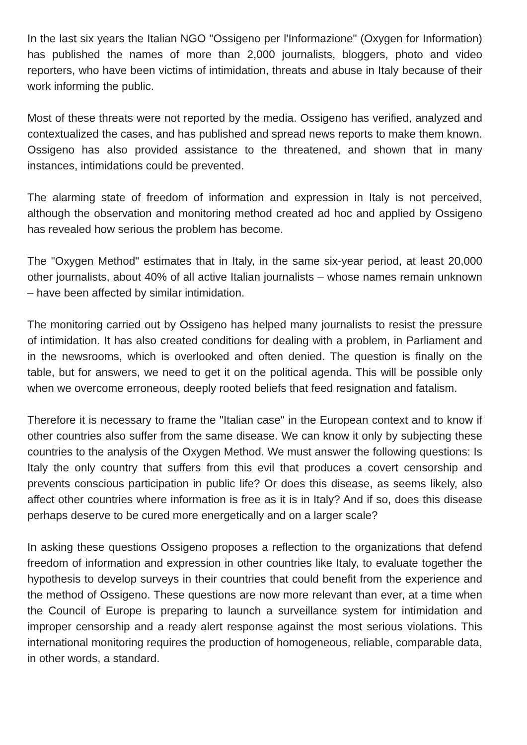In the last six years the Italian NGO "Ossigeno per l'Informazione" (Oxygen for Information) has published the names of more than 2,000 journalists, bloggers, photo and video reporters, who have been victims of intimidation, threats and abuse in Italy because of their work informing the public.
Most of these threats were not reported by the media. Ossigeno has verified, analyzed and contextualized the cases, and has published and spread news reports to make them known. Ossigeno has also provided assistance to the threatened, and shown that in many instances, intimidations could be prevented.
The alarming state of freedom of information and expression in Italy is not perceived, although the observation and monitoring method created ad hoc and applied by Ossigeno has revealed how serious the problem has become.
The "Oxygen Method" estimates that in Italy, in the same six-year period, at least 20,000 other journalists, about 40% of all active Italian journalists – whose names remain unknown – have been affected by similar intimidation.
The monitoring carried out by Ossigeno has helped many journalists to resist the pressure of intimidation. It has also created conditions for dealing with a problem, in Parliament and in the newsrooms, which is overlooked and often denied. The question is finally on the table, but for answers, we need to get it on the political agenda. This will be possible only when we overcome erroneous, deeply rooted beliefs that feed resignation and fatalism.
Therefore it is necessary to frame the "Italian case" in the European context and to know if other countries also suffer from the same disease. We can know it only by subjecting these countries to the analysis of the Oxygen Method. We must answer the following questions: Is Italy the only country that suffers from this evil that produces a covert censorship and prevents conscious participation in public life? Or does this disease, as seems likely, also affect other countries where information is free as it is in Italy? And if so, does this disease perhaps deserve to be cured more energetically and on a larger scale?
In asking these questions Ossigeno proposes a reflection to the organizations that defend freedom of information and expression in other countries like Italy, to evaluate together the hypothesis to develop surveys in their countries that could benefit from the experience and the method of Ossigeno. These questions are now more relevant than ever, at a time when the Council of Europe is preparing to launch a surveillance system for intimidation and improper censorship and a ready alert response against the most serious violations. This international monitoring requires the production of homogeneous, reliable, comparable data, in other words, a standard.